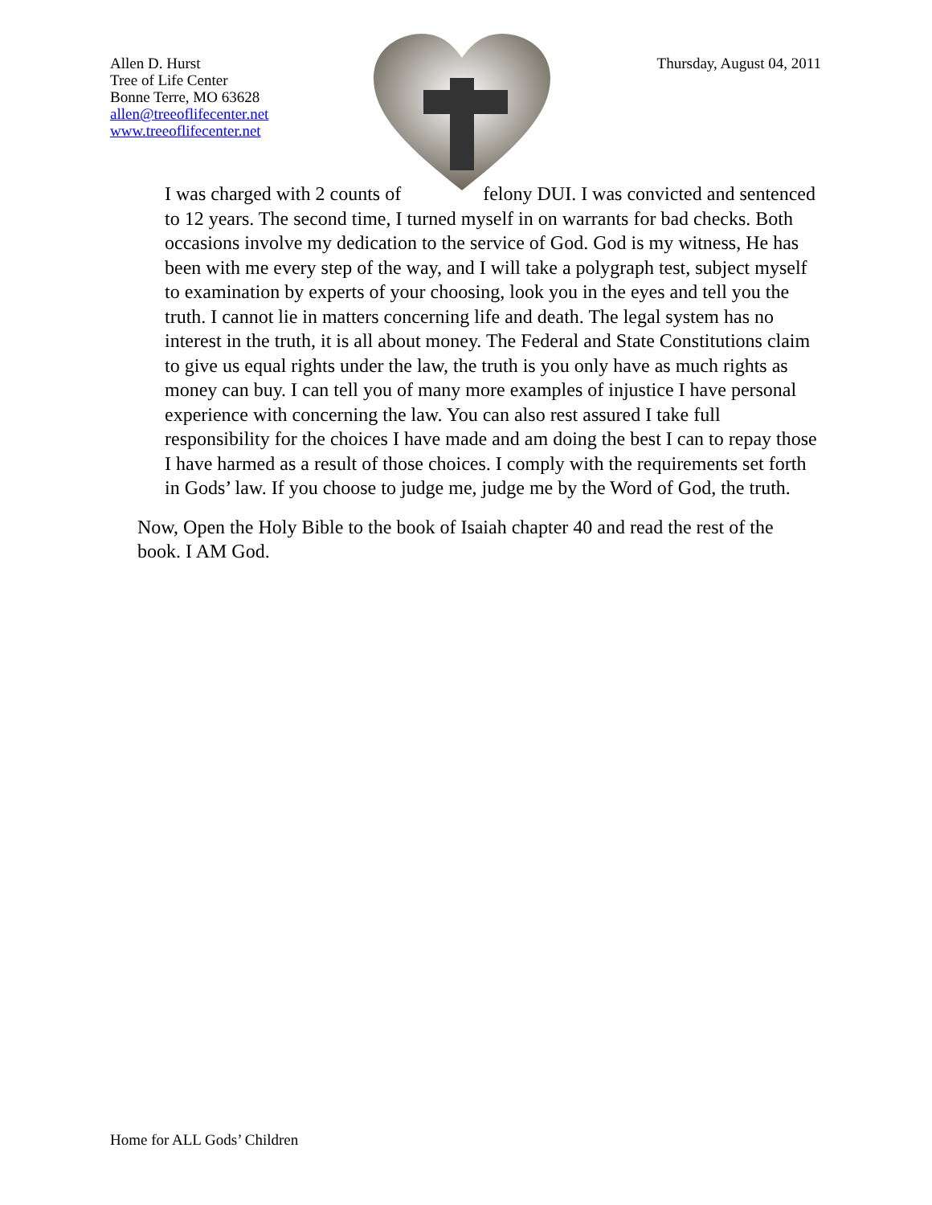Allen D. Hurst
Tree of Life Center
Bonne Terre, MO 63628
allen@treeoflifecenter.net
www.treeoflifecenter.net
Thursday, August 04, 2011
I was charged with 2 counts of felony DUI. I was convicted and sentenced to 12 years. The second time, I turned myself in on warrants for bad checks. Both occasions involve my dedication to the service of God. God is my witness, He has been with me every step of the way, and I will take a polygraph test, subject myself to examination by experts of your choosing, look you in the eyes and tell you the truth. I cannot lie in matters concerning life and death. The legal system has no interest in the truth, it is all about money. The Federal and State Constitutions claim to give us equal rights under the law, the truth is you only have as much rights as money can buy. I can tell you of many more examples of injustice I have personal experience with concerning the law. You can also rest assured I take full responsibility for the choices I have made and am doing the best I can to repay those I have harmed as a result of those choices. I comply with the requirements set forth in Gods’ law. If you choose to judge me, judge me by the Word of God, the truth.
Now, Open the Holy Bible to the book of Isaiah chapter 40 and read the rest of the book. I AM God.
Home for ALL Gods’ Children